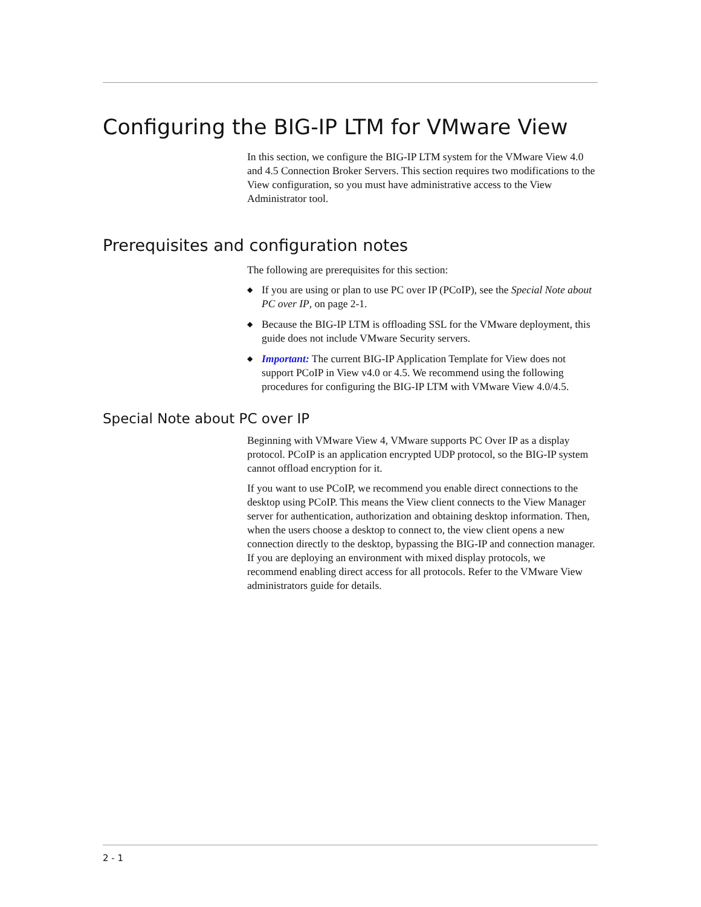Configuring the BIG-IP LTM for VMware View
In this section, we configure the BIG-IP LTM system for the VMware View 4.0 and 4.5 Connection Broker Servers. This section requires two modifications to the View configuration, so you must have administrative access to the View Administrator tool.
Prerequisites and configuration notes
The following are prerequisites for this section:
◆ If you are using or plan to use PC over IP (PCoIP), see the Special Note about PC over IP, on page 2-1.
◆ Because the BIG-IP LTM is offloading SSL for the VMware deployment, this guide does not include VMware Security servers.
◆ Important: The current BIG-IP Application Template for View does not support PCoIP in View v4.0 or 4.5. We recommend using the following procedures for configuring the BIG-IP LTM with VMware View 4.0/4.5.
Special Note about PC over IP
Beginning with VMware View 4, VMware supports PC Over IP as a display protocol. PCoIP is an application encrypted UDP protocol, so the BIG-IP system cannot offload encryption for it.
If you want to use PCoIP, we recommend you enable direct connections to the desktop using PCoIP. This means the View client connects to the View Manager server for authentication, authorization and obtaining desktop information. Then, when the users choose a desktop to connect to, the view client opens a new connection directly to the desktop, bypassing the BIG-IP and connection manager. If you are deploying an environment with mixed display protocols, we recommend enabling direct access for all protocols. Refer to the VMware View administrators guide for details.
2 - 1